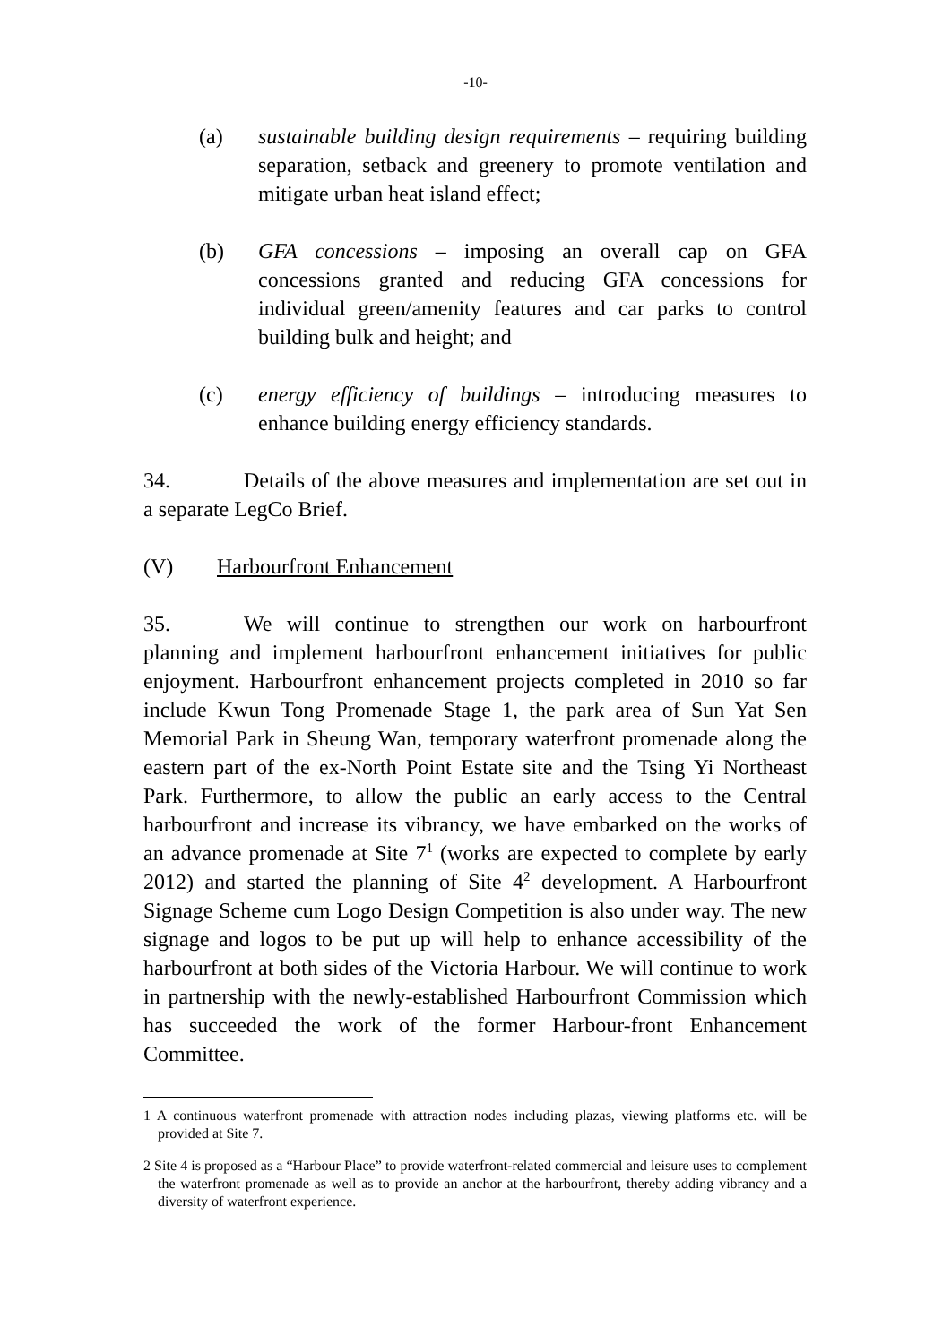-10-
(a) sustainable building design requirements – requiring building separation, setback and greenery to promote ventilation and mitigate urban heat island effect;
(b) GFA concessions – imposing an overall cap on GFA concessions granted and reducing GFA concessions for individual green/amenity features and car parks to control building bulk and height; and
(c) energy efficiency of buildings – introducing measures to enhance building energy efficiency standards.
34. Details of the above measures and implementation are set out in a separate LegCo Brief.
(V) Harbourfront Enhancement
35. We will continue to strengthen our work on harbourfront planning and implement harbourfront enhancement initiatives for public enjoyment. Harbourfront enhancement projects completed in 2010 so far include Kwun Tong Promenade Stage 1, the park area of Sun Yat Sen Memorial Park in Sheung Wan, temporary waterfront promenade along the eastern part of the ex-North Point Estate site and the Tsing Yi Northeast Park. Furthermore, to allow the public an early access to the Central harbourfront and increase its vibrancy, we have embarked on the works of an advance promenade at Site 7<sup>1</sup> (works are expected to complete by early 2012) and started the planning of Site 4<sup>2</sup> development. A Harbourfront Signage Scheme cum Logo Design Competition is also under way. The new signage and logos to be put up will help to enhance accessibility of the harbourfront at both sides of the Victoria Harbour. We will continue to work in partnership with the newly-established Harbourfront Commission which has succeeded the work of the former Harbour-front Enhancement Committee.
1 A continuous waterfront promenade with attraction nodes including plazas, viewing platforms etc. will be provided at Site 7.
2 Site 4 is proposed as a “Harbour Place” to provide waterfront-related commercial and leisure uses to complement the waterfront promenade as well as to provide an anchor at the harbourfront, thereby adding vibrancy and a diversity of waterfront experience.